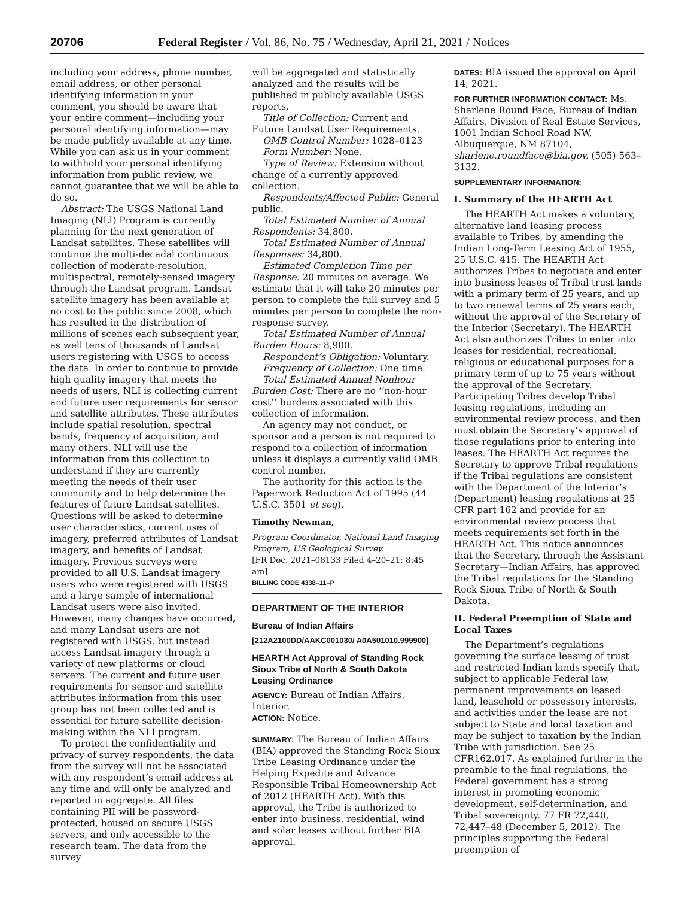20706 Federal Register / Vol. 86, No. 75 / Wednesday, April 21, 2021 / Notices
including your address, phone number, email address, or other personal identifying information in your comment, you should be aware that your entire comment—including your personal identifying information—may be made publicly available at any time. While you can ask us in your comment to withhold your personal identifying information from public review, we cannot guarantee that we will be able to do so.
Abstract: The USGS National Land Imaging (NLI) Program is currently planning for the next generation of Landsat satellites. These satellites will continue the multi-decadal continuous collection of moderate-resolution, multispectral, remotely-sensed imagery through the Landsat program. Landsat satellite imagery has been available at no cost to the public since 2008, which has resulted in the distribution of millions of scenes each subsequent year, as well tens of thousands of Landsat users registering with USGS to access the data. In order to continue to provide high quality imagery that meets the needs of users, NLI is collecting current and future user requirements for sensor and satellite attributes. These attributes include spatial resolution, spectral bands, frequency of acquisition, and many others. NLI will use the information from this collection to understand if they are currently meeting the needs of their user community and to help determine the features of future Landsat satellites. Questions will be asked to determine user characteristics, current uses of imagery, preferred attributes of Landsat imagery, and benefits of Landsat imagery. Previous surveys were provided to all U.S. Landsat imagery users who were registered with USGS and a large sample of international Landsat users were also invited. However, many changes have occurred, and many Landsat users are not registered with USGS, but instead access Landsat imagery through a variety of new platforms or cloud servers. The current and future user requirements for sensor and satellite attributes information from this user group has not been collected and is essential for future satellite decision-making within the NLI program.
To protect the confidentiality and privacy of survey respondents, the data from the survey will not be associated with any respondent’s email address at any time and will only be analyzed and reported in aggregate. All files containing PII will be password-protected, housed on secure USGS servers, and only accessible to the research team. The data from the survey
will be aggregated and statistically analyzed and the results will be published in publicly available USGS reports.
Title of Collection: Current and Future Landsat User Requirements.
OMB Control Number: 1028–0123
Form Number: None.
Type of Review: Extension without change of a currently approved collection.
Respondents/Affected Public: General public.
Total Estimated Number of Annual Respondents: 34,800.
Total Estimated Number of Annual Responses: 34,800.
Estimated Completion Time per Response: 20 minutes on average. We estimate that it will take 20 minutes per person to complete the full survey and 5 minutes per person to complete the non-response survey.
Total Estimated Number of Annual Burden Hours: 8,900.
Respondent’s Obligation: Voluntary.
Frequency of Collection: One time.
Total Estimated Annual Nonhour Burden Cost: There are no ‘‘non-hour cost’’ burdens associated with this collection of information.
An agency may not conduct, or sponsor and a person is not required to respond to a collection of information unless it displays a currently valid OMB control number.
The authority for this action is the Paperwork Reduction Act of 1995 (44 U.S.C. 3501 et seq).
Timothy Newman,
Program Coordinator, National Land Imaging Program, US Geological Survey.
[FR Doc. 2021–08133 Filed 4–20–21; 8:45 am]
BILLING CODE 4338–11–P
DEPARTMENT OF THE INTERIOR
Bureau of Indian Affairs
[212A2100DD/AAKC001030/ A0A501010.999900]
HEARTH Act Approval of Standing Rock Sioux Tribe of North & South Dakota Leasing Ordinance
AGENCY: Bureau of Indian Affairs, Interior.
ACTION: Notice.
SUMMARY: The Bureau of Indian Affairs (BIA) approved the Standing Rock Sioux Tribe Leasing Ordinance under the Helping Expedite and Advance Responsible Tribal Homeownership Act of 2012 (HEARTH Act). With this approval, the Tribe is authorized to enter into business, residential, wind and solar leases without further BIA approval.
DATES: BIA issued the approval on April 14, 2021.
FOR FURTHER INFORMATION CONTACT: Ms. Sharlene Round Face, Bureau of Indian Affairs, Division of Real Estate Services, 1001 Indian School Road NW, Albuquerque, NM 87104, sharlene.roundface@bia.gov, (505) 563–3132.
SUPPLEMENTARY INFORMATION:
I. Summary of the HEARTH Act
The HEARTH Act makes a voluntary, alternative land leasing process available to Tribes, by amending the Indian Long-Term Leasing Act of 1955, 25 U.S.C. 415. The HEARTH Act authorizes Tribes to negotiate and enter into business leases of Tribal trust lands with a primary term of 25 years, and up to two renewal terms of 25 years each, without the approval of the Secretary of the Interior (Secretary). The HEARTH Act also authorizes Tribes to enter into leases for residential, recreational, religious or educational purposes for a primary term of up to 75 years without the approval of the Secretary. Participating Tribes develop Tribal leasing regulations, including an environmental review process, and then must obtain the Secretary’s approval of those regulations prior to entering into leases. The HEARTH Act requires the Secretary to approve Tribal regulations if the Tribal regulations are consistent with the Department of the Interior’s (Department) leasing regulations at 25 CFR part 162 and provide for an environmental review process that meets requirements set forth in the HEARTH Act. This notice announces that the Secretary, through the Assistant Secretary—Indian Affairs, has approved the Tribal regulations for the Standing Rock Sioux Tribe of North & South Dakota.
II. Federal Preemption of State and Local Taxes
The Department’s regulations governing the surface leasing of trust and restricted Indian lands specify that, subject to applicable Federal law, permanent improvements on leased land, leasehold or possessory interests, and activities under the lease are not subject to State and local taxation and may be subject to taxation by the Indian Tribe with jurisdiction. See 25 CFR162.017. As explained further in the preamble to the final regulations, the Federal government has a strong interest in promoting economic development, self-determination, and Tribal sovereignty. 77 FR 72,440, 72,447–48 (December 5, 2012). The principles supporting the Federal preemption of